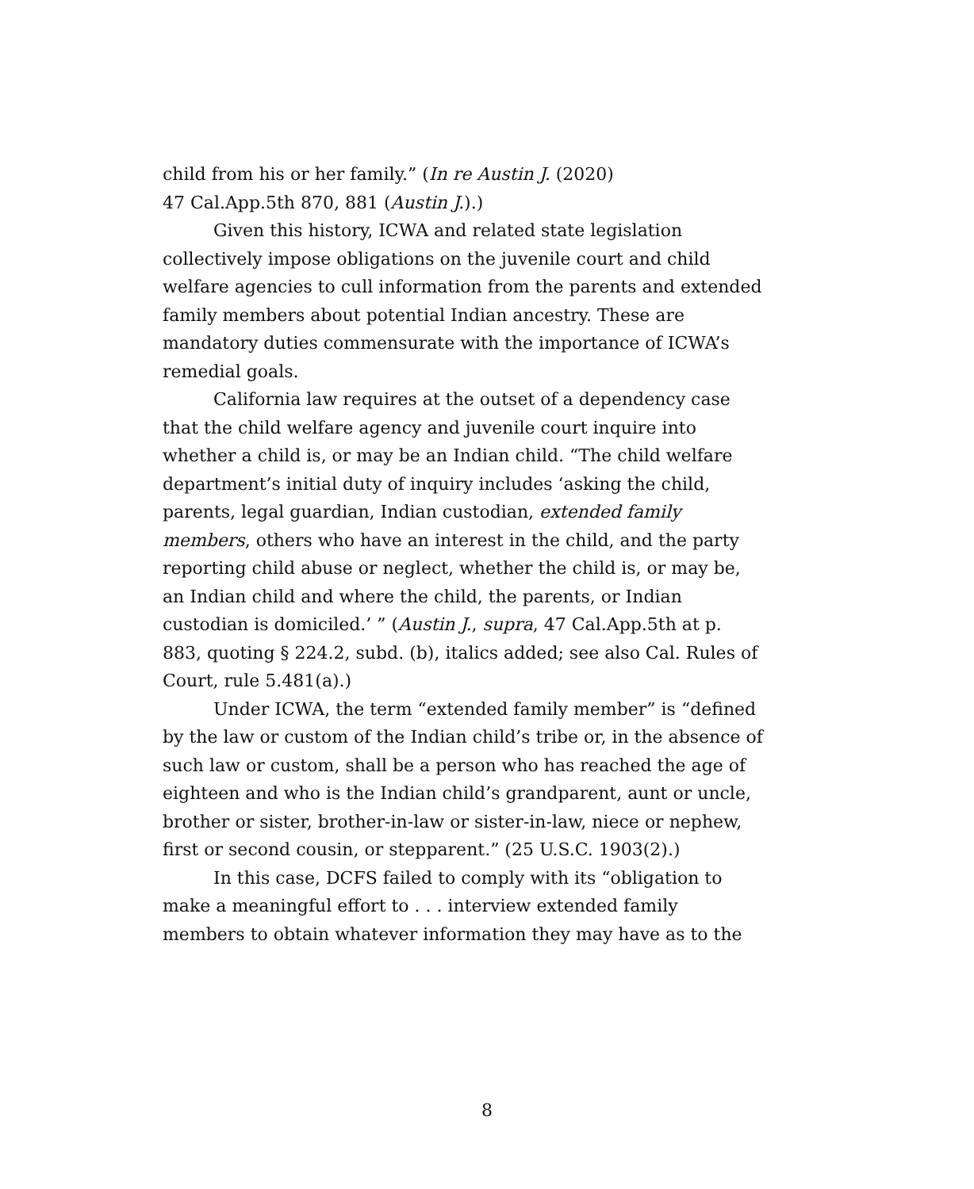child from his or her family.” (In re Austin J. (2020)
47 Cal.App.5th 870, 881 (Austin J.).)
Given this history, ICWA and related state legislation collectively impose obligations on the juvenile court and child welfare agencies to cull information from the parents and extended family members about potential Indian ancestry. These are mandatory duties commensurate with the importance of ICWA’s remedial goals.
California law requires at the outset of a dependency case that the child welfare agency and juvenile court inquire into whether a child is, or may be an Indian child. “The child welfare department’s initial duty of inquiry includes ‘asking the child, parents, legal guardian, Indian custodian, extended family members, others who have an interest in the child, and the party reporting child abuse or neglect, whether the child is, or may be, an Indian child and where the child, the parents, or Indian custodian is domiciled.’ ” (Austin J., supra, 47 Cal.App.5th at p. 883, quoting § 224.2, subd. (b), italics added; see also Cal. Rules of Court, rule 5.481(a).)
Under ICWA, the term “extended family member” is “defined by the law or custom of the Indian child’s tribe or, in the absence of such law or custom, shall be a person who has reached the age of eighteen and who is the Indian child’s grandparent, aunt or uncle, brother or sister, brother-in-law or sister-in-law, niece or nephew, first or second cousin, or stepparent.” (25 U.S.C. 1903(2).)
In this case, DCFS failed to comply with its “obligation to make a meaningful effort to . . . interview extended family members to obtain whatever information they may have as to the
8